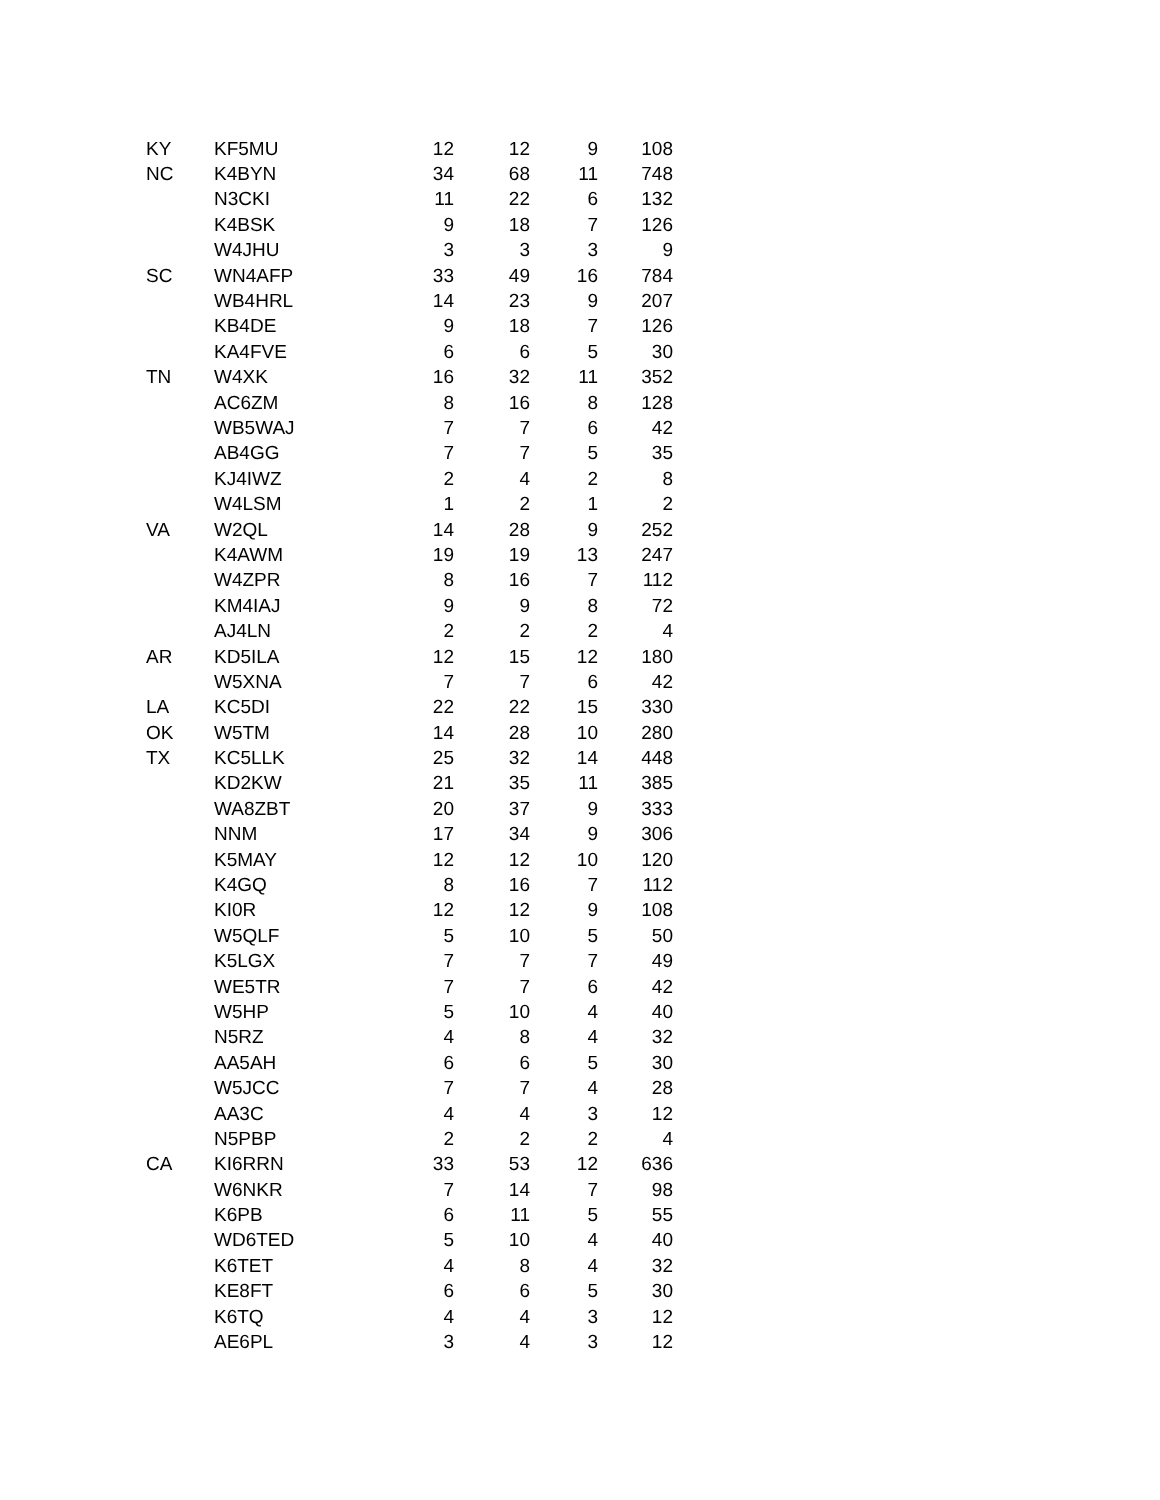| KY | KF5MU | 12 | 12 | 9 | 108 |
| NC | K4BYN | 34 | 68 | 11 | 748 |
| | N3CKI | 11 | 22 | 6 | 132 |
| | K4BSK | 9 | 18 | 7 | 126 |
| | W4JHU | 3 | 3 | 3 | 9 |
| SC | WN4AFP | 33 | 49 | 16 | 784 |
| | WB4HRL | 14 | 23 | 9 | 207 |
| | KB4DE | 9 | 18 | 7 | 126 |
| | KA4FVE | 6 | 6 | 5 | 30 |
| TN | W4XK | 16 | 32 | 11 | 352 |
| | AC6ZM | 8 | 16 | 8 | 128 |
| | WB5WAJ | 7 | 7 | 6 | 42 |
| | AB4GG | 7 | 7 | 5 | 35 |
| | KJ4IWZ | 2 | 4 | 2 | 8 |
| | W4LSM | 1 | 2 | 1 | 2 |
| VA | W2QL | 14 | 28 | 9 | 252 |
| | K4AWM | 19 | 19 | 13 | 247 |
| | W4ZPR | 8 | 16 | 7 | 112 |
| | KM4IAJ | 9 | 9 | 8 | 72 |
| | AJ4LN | 2 | 2 | 2 | 4 |
| AR | KD5ILA | 12 | 15 | 12 | 180 |
| | W5XNA | 7 | 7 | 6 | 42 |
| LA | KC5DI | 22 | 22 | 15 | 330 |
| OK | W5TM | 14 | 28 | 10 | 280 |
| TX | KC5LLK | 25 | 32 | 14 | 448 |
| | KD2KW | 21 | 35 | 11 | 385 |
| | WA8ZBT | 20 | 37 | 9 | 333 |
| | NNM | 17 | 34 | 9 | 306 |
| | K5MAY | 12 | 12 | 10 | 120 |
| | K4GQ | 8 | 16 | 7 | 112 |
| | KI0R | 12 | 12 | 9 | 108 |
| | W5QLF | 5 | 10 | 5 | 50 |
| | K5LGX | 7 | 7 | 7 | 49 |
| | WE5TR | 7 | 7 | 6 | 42 |
| | W5HP | 5 | 10 | 4 | 40 |
| | N5RZ | 4 | 8 | 4 | 32 |
| | AA5AH | 6 | 6 | 5 | 30 |
| | W5JCC | 7 | 7 | 4 | 28 |
| | AA3C | 4 | 4 | 3 | 12 |
| | N5PBP | 2 | 2 | 2 | 4 |
| CA | KI6RRN | 33 | 53 | 12 | 636 |
| | W6NKR | 7 | 14 | 7 | 98 |
| | K6PB | 6 | 11 | 5 | 55 |
| | WD6TED | 5 | 10 | 4 | 40 |
| | K6TET | 4 | 8 | 4 | 32 |
| | KE8FT | 6 | 6 | 5 | 30 |
| | K6TQ | 4 | 4 | 3 | 12 |
| | AE6PL | 3 | 4 | 3 | 12 |